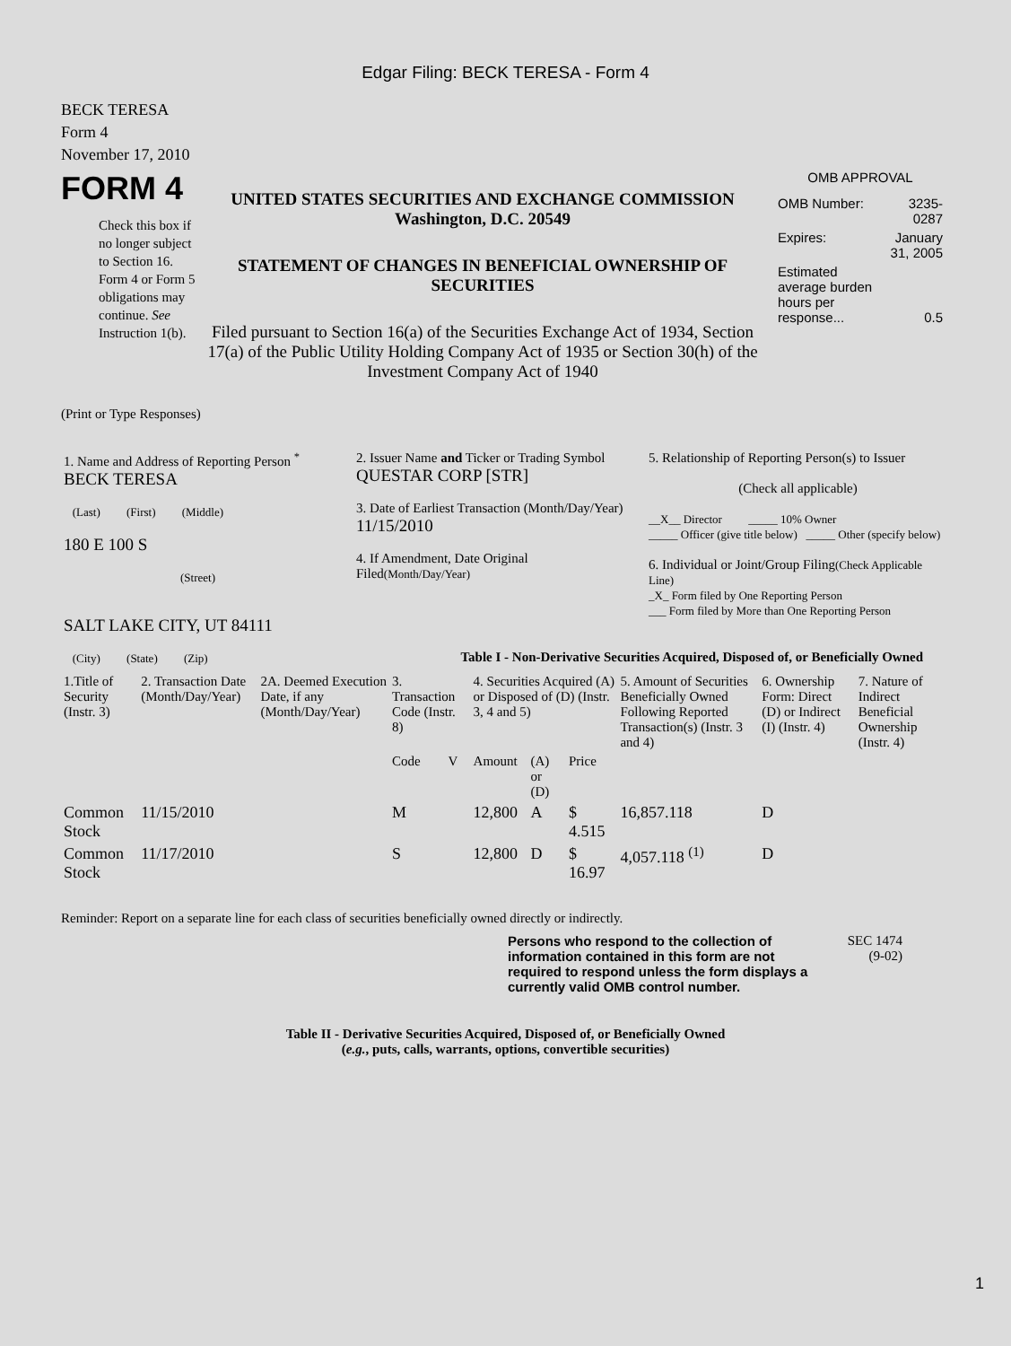Edgar Filing: BECK TERESA - Form 4
BECK TERESA
Form 4
November 17, 2010
FORM 4
Check this box if no longer subject to Section 16. Form 4 or Form 5 obligations may continue. See Instruction 1(b).
UNITED STATES SECURITIES AND EXCHANGE COMMISSION
Washington, D.C. 20549
STATEMENT OF CHANGES IN BENEFICIAL OWNERSHIP OF SECURITIES
Filed pursuant to Section 16(a) of the Securities Exchange Act of 1934, Section 17(a) of the Public Utility Holding Company Act of 1935 or Section 30(h) of the Investment Company Act of 1940
OMB APPROVAL
| OMB Number: | 3235-0287 |
| Expires: | January 31, 2005 |
| Estimated average burden hours per response... | 0.5 |
(Print or Type Responses)
| 1. Name and Address of Reporting Person <sup>*</sup> BECK TERESA (Last) (First) (Middle) 180 E 100 S (Street) SALT LAKE CITY, UT 84111 (City) (State) (Zip) | 2. Issuer Name and Ticker or Trading Symbol QUESTAR CORP [STR] 3. Date of Earliest Transaction (Month/Day/Year) 11/15/2010 4. If Amendment, Date Original Filed (Month/Day/Year) | 5. Relationship of Reporting Person(s) to Issuer (Check all applicable) __X__ Director _____ 10% Owner _____ Officer (give title below) _____ Other (specify below) 6. Individual or Joint/Group Filing (Check Applicable Line) _X_ Form filed by One Reporting Person ___ Form filed by More than One Reporting Person |
Table I - Non-Derivative Securities Acquired, Disposed of, or Beneficially Owned
| 1.Title of Security (Instr. 3) | 2. Transaction Date (Month/Day/Year) | 2A. Deemed Execution Date, if any (Month/Day/Year) | 3. Transaction Code (Instr. 8) | | 4. Securities Acquired (A) or Disposed of (D) (Instr. 3, 4 and 5) | | | 5. Amount of Securities Beneficially Owned Following Reported Transaction(s) (Instr. 3 and 4) | 6. Ownership Form: Direct (D) or Indirect (I) (Instr. 4) | 7. Nature of Indirect Beneficial Ownership (Instr. 4) |
| --- | --- | --- | --- | --- | --- | --- | --- | --- | --- | --- |
| | | | Code | V | Amount | (A) or (D) | Price | | | |
| Common Stock | 11/15/2010 | | M | | 12,800 | A | $ 4.515 | 16,857.118 | D | |
| Common Stock | 11/17/2010 | | S | | 12,800 | D | $ 16.97 | 4,057.118 <sup>(1)</sup> | D | |
Reminder: Report on a separate line for each class of securities beneficially owned directly or indirectly.
Persons who respond to the collection of information contained in this form are not required to respond unless the form displays a currently valid OMB control number.
SEC 1474
(9-02)
Table II - Derivative Securities Acquired, Disposed of, or Beneficially Owned
(e.g., puts, calls, warrants, options, convertible securities)
1